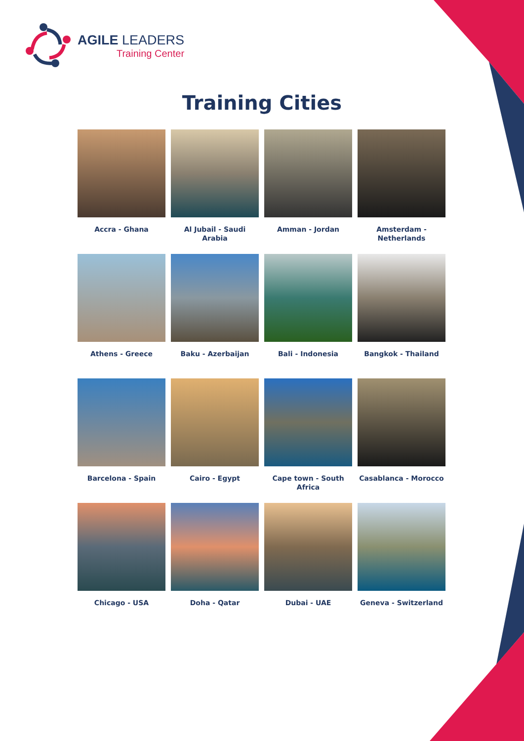AGILE LEADERS
Training Center
Training Cities
Accra - Ghana
Al Jubail - Saudi Arabia
Amman - Jordan
Amsterdam - Netherlands
Athens - Greece
Baku - Azerbaijan
Bali - Indonesia
Bangkok - Thailand
Barcelona - Spain
Cairo - Egypt
Cape town - South Africa
Casablanca - Morocco
Chicago - USA
Doha - Qatar
Dubai - UAE
Geneva - Switzerland